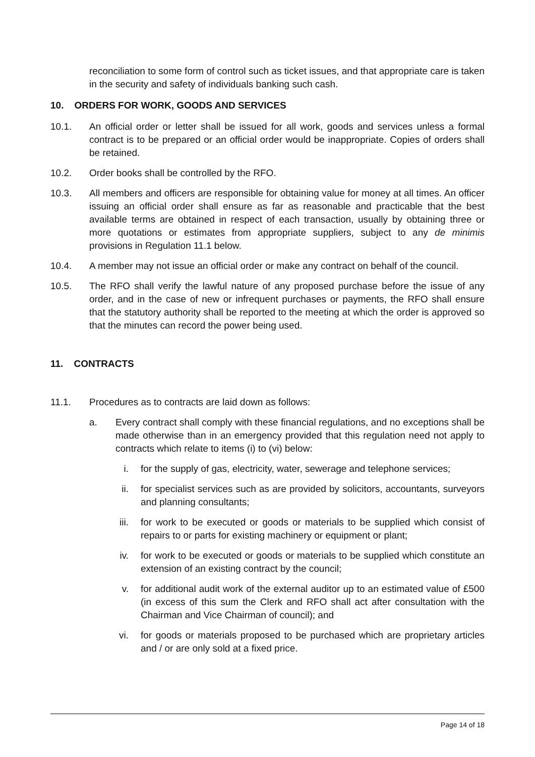reconciliation to some form of control such as ticket issues, and that appropriate care is taken in the security and safety of individuals banking such cash.
10. ORDERS FOR WORK, GOODS AND SERVICES
10.1. An official order or letter shall be issued for all work, goods and services unless a formal contract is to be prepared or an official order would be inappropriate. Copies of orders shall be retained.
10.2. Order books shall be controlled by the RFO.
10.3. All members and officers are responsible for obtaining value for money at all times. An officer issuing an official order shall ensure as far as reasonable and practicable that the best available terms are obtained in respect of each transaction, usually by obtaining three or more quotations or estimates from appropriate suppliers, subject to any de minimis provisions in Regulation 11.1 below.
10.4. A member may not issue an official order or make any contract on behalf of the council.
10.5. The RFO shall verify the lawful nature of any proposed purchase before the issue of any order, and in the case of new or infrequent purchases or payments, the RFO shall ensure that the statutory authority shall be reported to the meeting at which the order is approved so that the minutes can record the power being used.
11. CONTRACTS
11.1. Procedures as to contracts are laid down as follows:
a. Every contract shall comply with these financial regulations, and no exceptions shall be made otherwise than in an emergency provided that this regulation need not apply to contracts which relate to items (i) to (vi) below:
i. for the supply of gas, electricity, water, sewerage and telephone services;
ii.
for specialist services such as are provided by solicitors, accountants, surveyors and planning consultants;
iii.
for work to be executed or goods or materials to be supplied which consist of repairs to or parts for existing machinery or equipment or plant;
iv.
for work to be executed or goods or materials to be supplied which constitute an extension of an existing contract by the council;
v. for additional audit work of the external auditor up to an estimated value of £500 (in excess of this sum the Clerk and RFO shall act after consultation with the Chairman and Vice Chairman of council); and
vi.
for goods or materials proposed to be purchased which are proprietary articles and / or are only sold at a fixed price.
Page 14 of 18